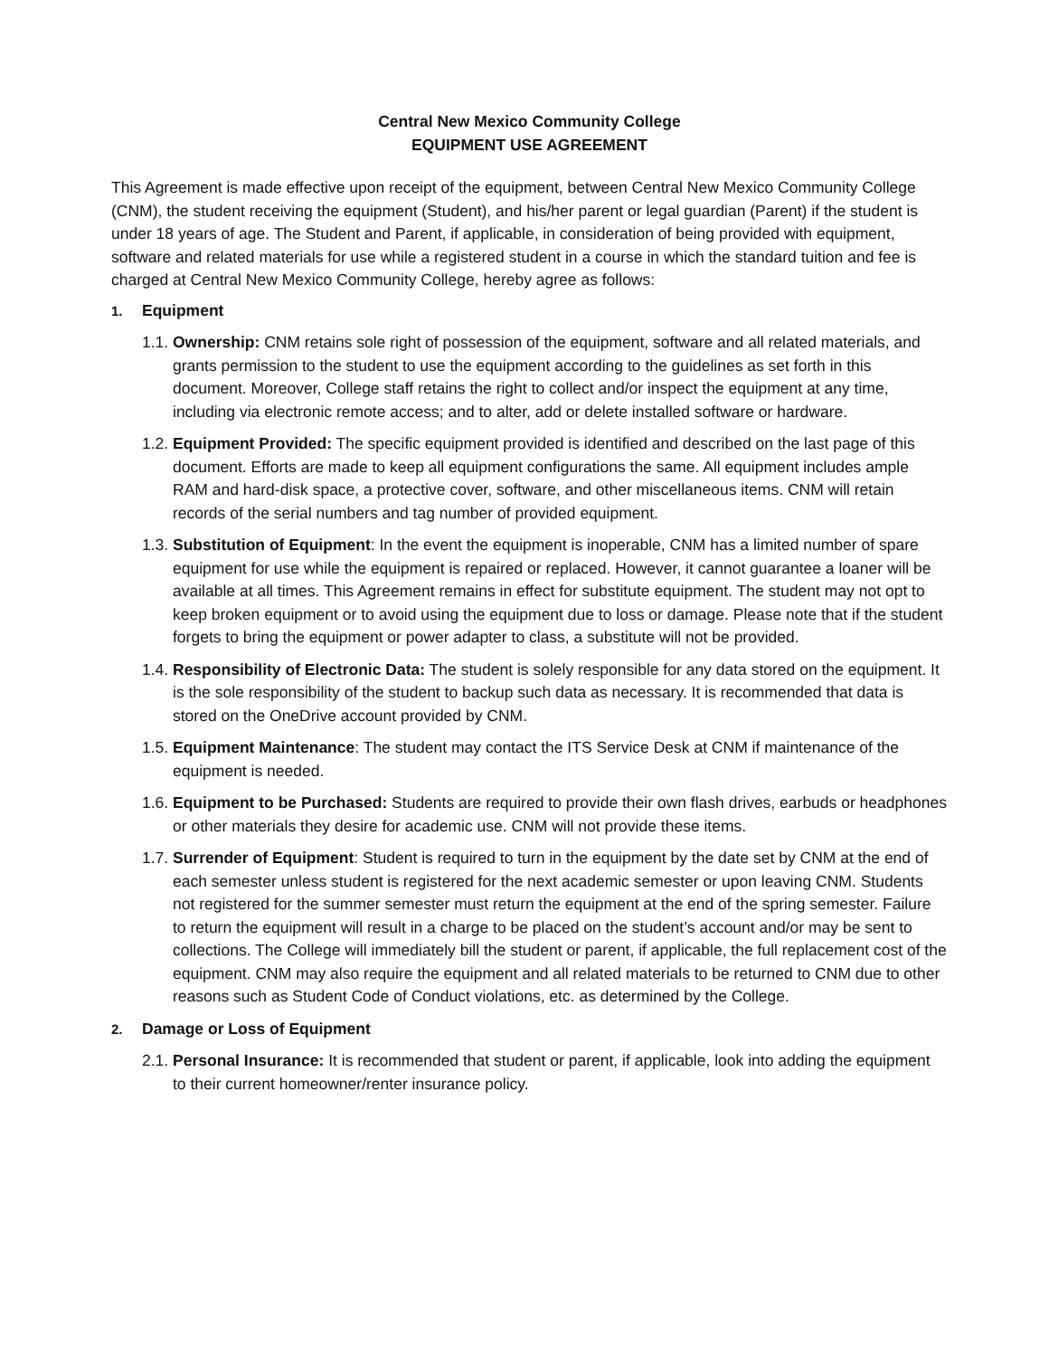Central New Mexico Community College
EQUIPMENT USE AGREEMENT
This Agreement is made effective upon receipt of the equipment, between Central New Mexico Community College (CNM), the student receiving the equipment (Student), and his/her parent or legal guardian (Parent) if the student is under 18 years of age. The Student and Parent, if applicable, in consideration of being provided with equipment, software and related materials for use while a registered student in a course in which the standard tuition and fee is charged at Central New Mexico Community College, hereby agree as follows:
1. Equipment
1.1.
Ownership: CNM retains sole right of possession of the equipment, software and all related materials, and grants permission to the student to use the equipment according to the guidelines as set forth in this document. Moreover, College staff retains the right to collect and/or inspect the equipment at any time, including via electronic remote access; and to alter, add or delete installed software or hardware.
1.2.
Equipment Provided: The specific equipment provided is identified and described on the last page of this document. Efforts are made to keep all equipment configurations the same. All equipment includes ample RAM and hard-disk space, a protective cover, software, and other miscellaneous items. CNM will retain records of the serial numbers and tag number of provided equipment.
1.3.
Substitution of Equipment: In the event the equipment is inoperable, CNM has a limited number of spare equipment for use while the equipment is repaired or replaced. However, it cannot guarantee a loaner will be available at all times. This Agreement remains in effect for substitute equipment. The student may not opt to keep broken equipment or to avoid using the equipment due to loss or damage. Please note that if the student forgets to bring the equipment or power adapter to class, a substitute will not be provided.
1.4.
Responsibility of Electronic Data: The student is solely responsible for any data stored on the equipment. It is the sole responsibility of the student to backup such data as necessary. It is recommended that data is stored on the OneDrive account provided by CNM.
1.5.
Equipment Maintenance: The student may contact the ITS Service Desk at CNM if maintenance of the equipment is needed.
1.6.
Equipment to be Purchased: Students are required to provide their own flash drives, earbuds or headphones or other materials they desire for academic use. CNM will not provide these items.
1.7.
Surrender of Equipment: Student is required to turn in the equipment by the date set by CNM at the end of each semester unless student is registered for the next academic semester or upon leaving CNM. Students not registered for the summer semester must return the equipment at the end of the spring semester. Failure to return the equipment will result in a charge to be placed on the student’s account and/or may be sent to collections. The College will immediately bill the student or parent, if applicable, the full replacement cost of the equipment. CNM may also require the equipment and all related materials to be returned to CNM due to other reasons such as Student Code of Conduct violations, etc. as determined by the College.
2. Damage or Loss of Equipment
2.1.
Personal Insurance: It is recommended that student or parent, if applicable, look into adding the equipment to their current homeowner/renter insurance policy.